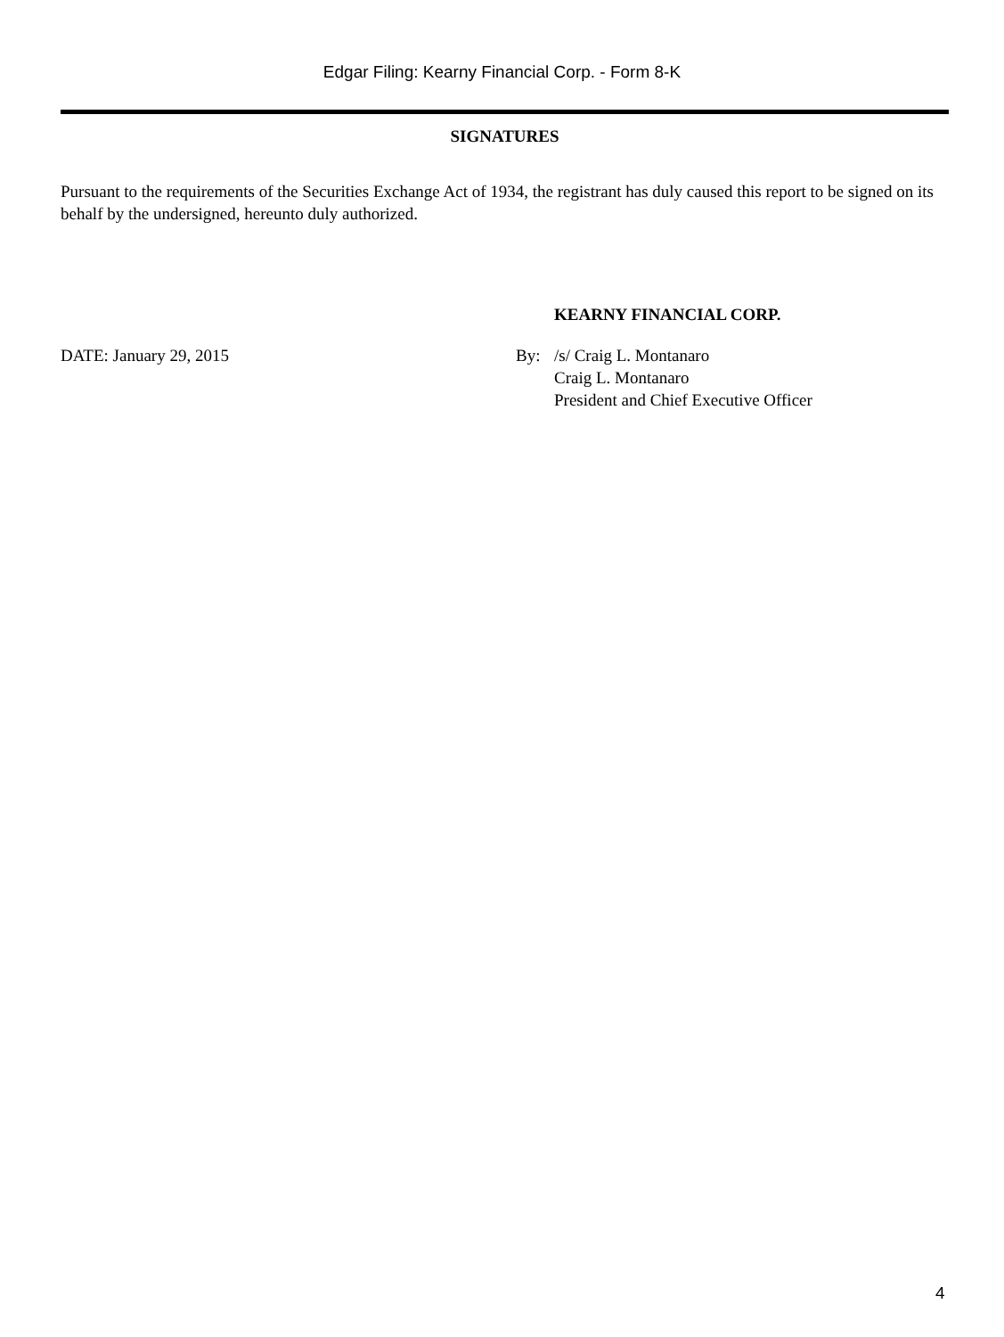Edgar Filing: Kearny Financial Corp. - Form 8-K
SIGNATURES
Pursuant to the requirements of the Securities Exchange Act of 1934, the registrant has duly caused this report to be signed on its behalf by the undersigned, hereunto duly authorized.
KEARNY FINANCIAL CORP.
DATE: January 29, 2015 By: /s/ Craig L. Montanaro
Craig L. Montanaro
President and Chief Executive Officer
4